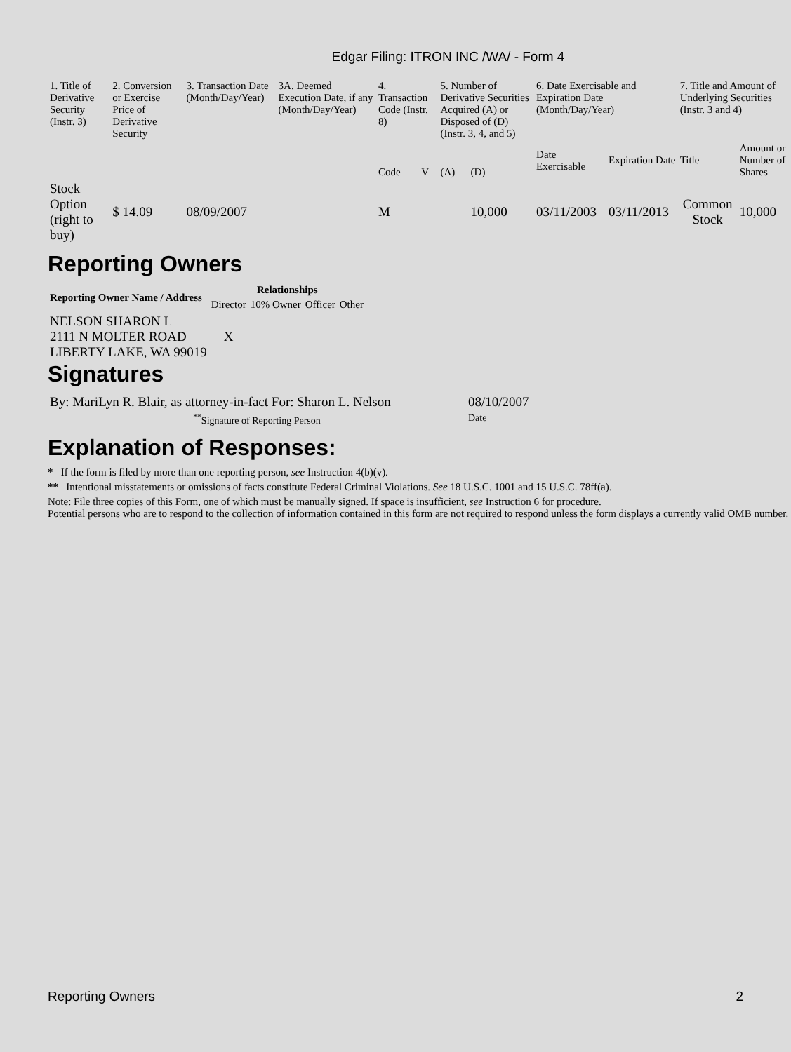Edgar Filing: ITRON INC /WA/ - Form 4
| 1. Title of Derivative Security (Instr. 3) | 2. Conversion or Exercise Price of Derivative Security | 3. Transaction Date (Month/Day/Year) | 3A. Deemed Execution Date, if any (Month/Day/Year) | 4. Transaction Code (Instr. 8) | | 5. Number of Derivative Securities Acquired (A) or Disposed of (D) (Instr. 3, 4, and 5) | | 6. Date Exercisable and Expiration Date (Month/Day/Year) | | 7. Title and Amount of Underlying Securities (Instr. 3 and 4) | |
| | | | | Code | V | (A) | (D) | Date Exercisable | Expiration Date | Title | Amount or Number of Shares |
| Stock Option (right to buy) | $ 14.09 | 08/09/2007 | | M | | | 10,000 | 03/11/2003 | 03/11/2013 | Common Stock | 10,000 |
Reporting Owners
| Reporting Owner Name / Address | Relationships | | | |
| --- | --- | --- | --- | --- |
| | Director | 10% Owner | Officer | Other |
| NELSON SHARON L 2111 N MOLTER ROAD LIBERTY LAKE, WA 99019 | X | | | |
Signatures
| By: MariLyn R. Blair, as attorney-in-fact For: Sharon L. Nelson | 08/10/2007 |
| <sup>**</sup> Signature of Reporting Person | Date |
Explanation of Responses:
* If the form is filed by more than one reporting person, see Instruction 4(b)(v).
** Intentional misstatements or omissions of facts constitute Federal Criminal Violations. See 18 U.S.C. 1001 and 15 U.S.C. 78ff(a).
Note: File three copies of this Form, one of which must be manually signed. If space is insufficient, see Instruction 6 for procedure.
Potential persons who are to respond to the collection of information contained in this form are not required to respond unless the form displays a currently valid OMB number.
Reporting Owners 2